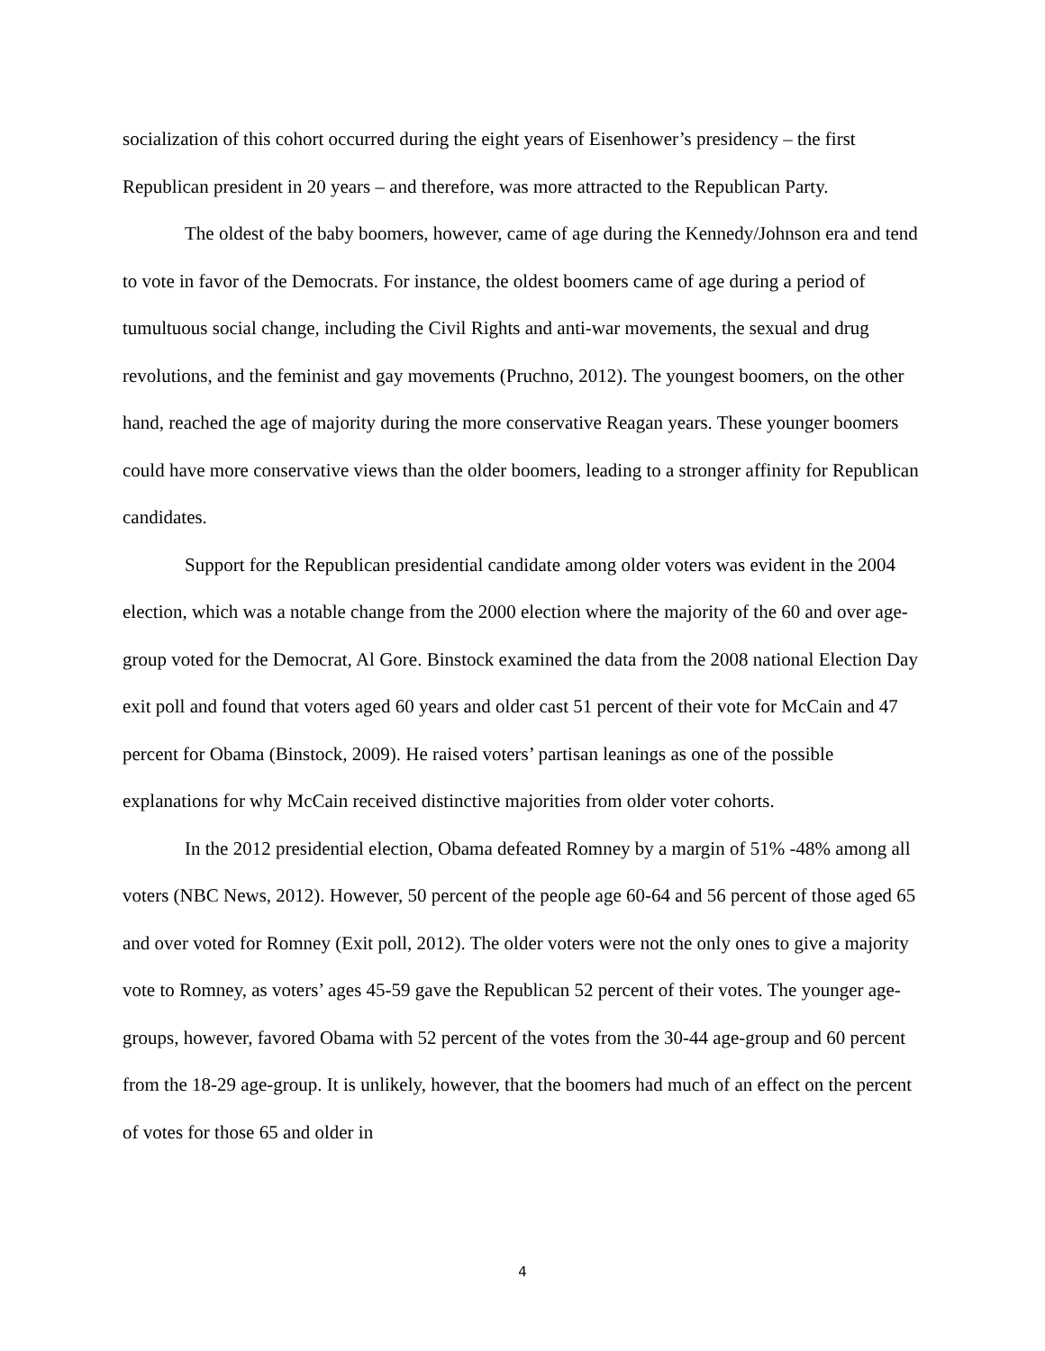socialization of this cohort occurred during the eight years of Eisenhower’s presidency – the first Republican president in 20 years – and therefore, was more attracted to the Republican Party.
The oldest of the baby boomers, however, came of age during the Kennedy/Johnson era and tend to vote in favor of the Democrats. For instance, the oldest boomers came of age during a period of tumultuous social change, including the Civil Rights and anti-war movements, the sexual and drug revolutions, and the feminist and gay movements (Pruchno, 2012). The youngest boomers, on the other hand, reached the age of majority during the more conservative Reagan years. These younger boomers could have more conservative views than the older boomers, leading to a stronger affinity for Republican candidates.
Support for the Republican presidential candidate among older voters was evident in the 2004 election, which was a notable change from the 2000 election where the majority of the 60 and over age-group voted for the Democrat, Al Gore. Binstock examined the data from the 2008 national Election Day exit poll and found that voters aged 60 years and older cast 51 percent of their vote for McCain and 47 percent for Obama (Binstock, 2009). He raised voters’ partisan leanings as one of the possible explanations for why McCain received distinctive majorities from older voter cohorts.
In the 2012 presidential election, Obama defeated Romney by a margin of 51% -48% among all voters (NBC News, 2012). However, 50 percent of the people age 60-64 and 56 percent of those aged 65 and over voted for Romney (Exit poll, 2012). The older voters were not the only ones to give a majority vote to Romney, as voters’ ages 45-59 gave the Republican 52 percent of their votes. The younger age-groups, however, favored Obama with 52 percent of the votes from the 30-44 age-group and 60 percent from the 18-29 age-group. It is unlikely, however, that the boomers had much of an effect on the percent of votes for those 65 and older in
4